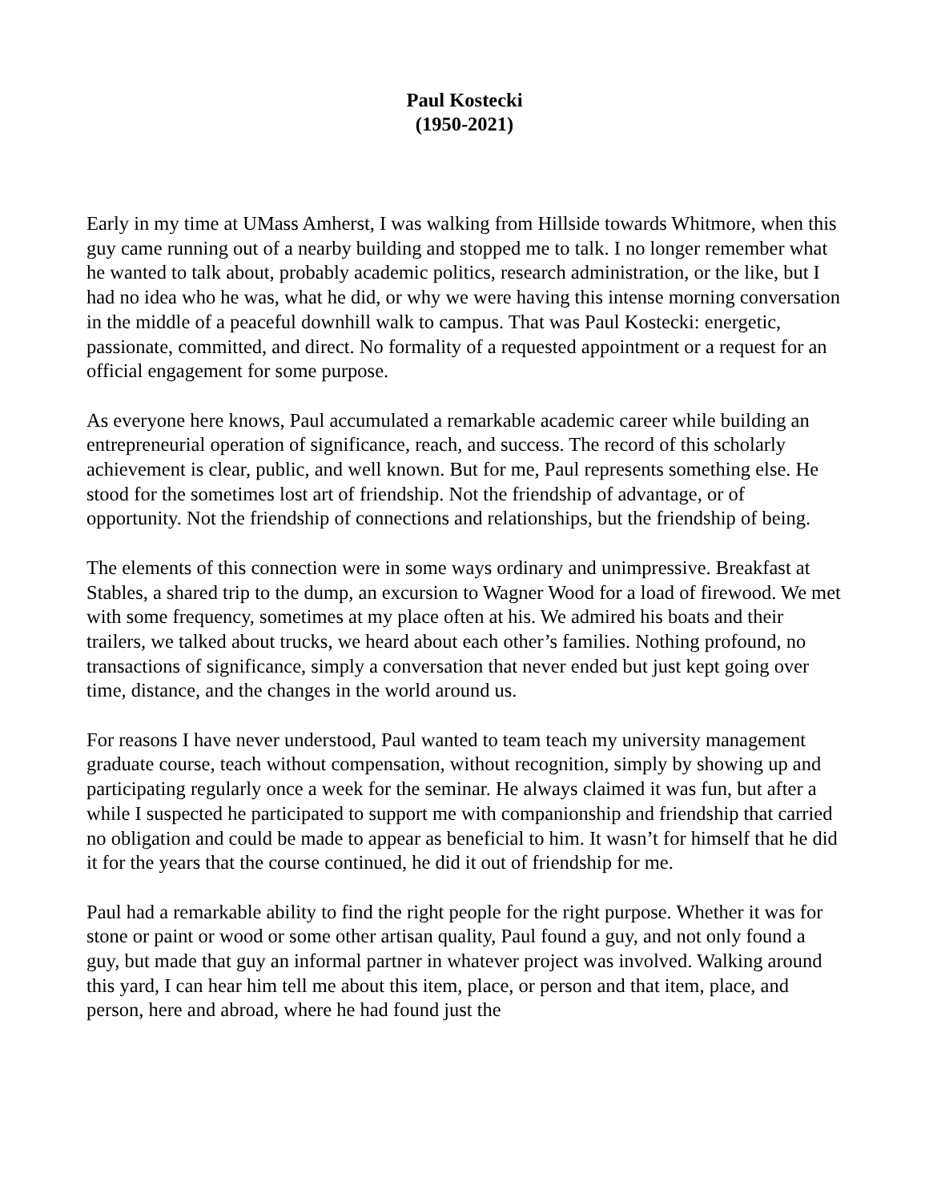Paul Kostecki
(1950-2021)
Early in my time at UMass Amherst, I was walking from Hillside towards Whitmore, when this guy came running out of a nearby building and stopped me to talk. I no longer remember what he wanted to talk about, probably academic politics, research administration, or the like, but I had no idea who he was, what he did, or why we were having this intense morning conversation in the middle of a peaceful downhill walk to campus. That was Paul Kostecki: energetic, passionate, committed, and direct. No formality of a requested appointment or a request for an official engagement for some purpose.
As everyone here knows, Paul accumulated a remarkable academic career while building an entrepreneurial operation of significance, reach, and success. The record of this scholarly achievement is clear, public, and well known. But for me, Paul represents something else. He stood for the sometimes lost art of friendship. Not the friendship of advantage, or of opportunity. Not the friendship of connections and relationships, but the friendship of being.
The elements of this connection were in some ways ordinary and unimpressive. Breakfast at Stables, a shared trip to the dump, an excursion to Wagner Wood for a load of firewood. We met with some frequency, sometimes at my place often at his. We admired his boats and their trailers, we talked about trucks, we heard about each other’s families. Nothing profound, no transactions of significance, simply a conversation that never ended but just kept going over time, distance, and the changes in the world around us.
For reasons I have never understood, Paul wanted to team teach my university management graduate course, teach without compensation, without recognition, simply by showing up and participating regularly once a week for the seminar. He always claimed it was fun, but after a while I suspected he participated to support me with companionship and friendship that carried no obligation and could be made to appear as beneficial to him. It wasn’t for himself that he did it for the years that the course continued, he did it out of friendship for me.
Paul had a remarkable ability to find the right people for the right purpose. Whether it was for stone or paint or wood or some other artisan quality, Paul found a guy, and not only found a guy, but made that guy an informal partner in whatever project was involved. Walking around this yard, I can hear him tell me about this item, place, or person and that item, place, and person, here and abroad, where he had found just the